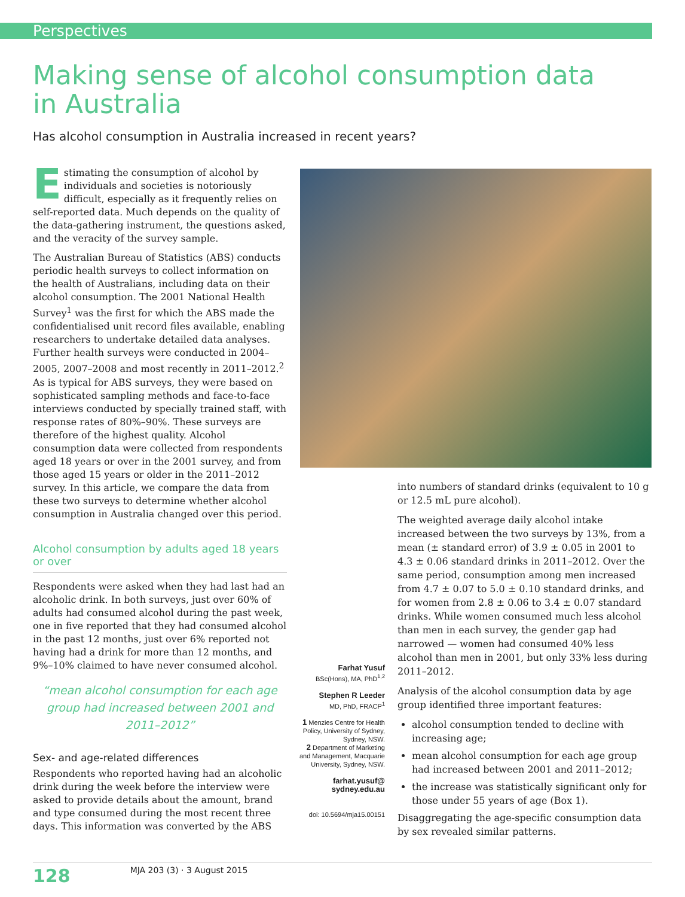Perspectives
Making sense of alcohol consumption data in Australia
Has alcohol consumption in Australia increased in recent years?
Estimating the consumption of alcohol by individuals and societies is notoriously difficult, especially as it frequently relies on self-reported data. Much depends on the quality of the data-gathering instrument, the questions asked, and the veracity of the survey sample.
The Australian Bureau of Statistics (ABS) conducts periodic health surveys to collect information on the health of Australians, including data on their alcohol consumption. The 2001 National Health Survey<sup>1</sup> was the first for which the ABS made the confidentialised unit record files available, enabling researchers to undertake detailed data analyses. Further health surveys were conducted in 2004–2005, 2007–2008 and most recently in 2011–2012.<sup>2</sup> As is typical for ABS surveys, they were based on sophisticated sampling methods and face-to-face interviews conducted by specially trained staff, with response rates of 80%–90%. These surveys are therefore of the highest quality. Alcohol consumption data were collected from respondents aged 18 years or over in the 2001 survey, and from those aged 15 years or older in the 2011–2012 survey. In this article, we compare the data from these two surveys to determine whether alcohol consumption in Australia changed over this period.
Alcohol consumption by adults aged 18 years or over
Respondents were asked when they had last had an alcoholic drink. In both surveys, just over 60% of adults had consumed alcohol during the past week, one in five reported that they had consumed alcohol in the past 12 months, just over 6% reported not having had a drink for more than 12 months, and 9%–10% claimed to have never consumed alcohol.
“mean alcohol consumption for each age group had increased between 2001 and 2011–2012”
Sex- and age-related differences
Respondents who reported having had an alcoholic drink during the week before the interview were asked to provide details about the amount, brand and type consumed during the most recent three days. This information was converted by the ABS
Farhat Yusuf
BSc(Hons), MA, PhD<sup>1,2</sup>
Stephen R Leeder
MD, PhD, FRACP<sup>1</sup>
1 Menzies Centre for Health Policy, University of Sydney, Sydney, NSW.
2 Department of Marketing and Management, Macquarie University, Sydney, NSW.
farhat.yusuf@ sydney.edu.au
doi: 10.5694/mja15.00151
into numbers of standard drinks (equivalent to 10 g or 12.5 mL pure alcohol).
The weighted average daily alcohol intake increased between the two surveys by 13%, from a mean (± standard error) of 3.9 ± 0.05 in 2001 to 4.3 ± 0.06 standard drinks in 2011–2012. Over the same period, consumption among men increased from 4.7 ± 0.07 to 5.0 ± 0.10 standard drinks, and for women from 2.8 ± 0.06 to 3.4 ± 0.07 standard drinks. While women consumed much less alcohol than men in each survey, the gender gap had narrowed — women had consumed 40% less alcohol than men in 2001, but only 33% less during 2011–2012.
Analysis of the alcohol consumption data by age group identified three important features:
alcohol consumption tended to decline with increasing age;
mean alcohol consumption for each age group had increased between 2001 and 2011–2012;
the increase was statistically significant only for those under 55 years of age (Box 1).
Disaggregating the age-specific consumption data by sex revealed similar patterns.
128 MJA 203 (3) · 3 August 2015